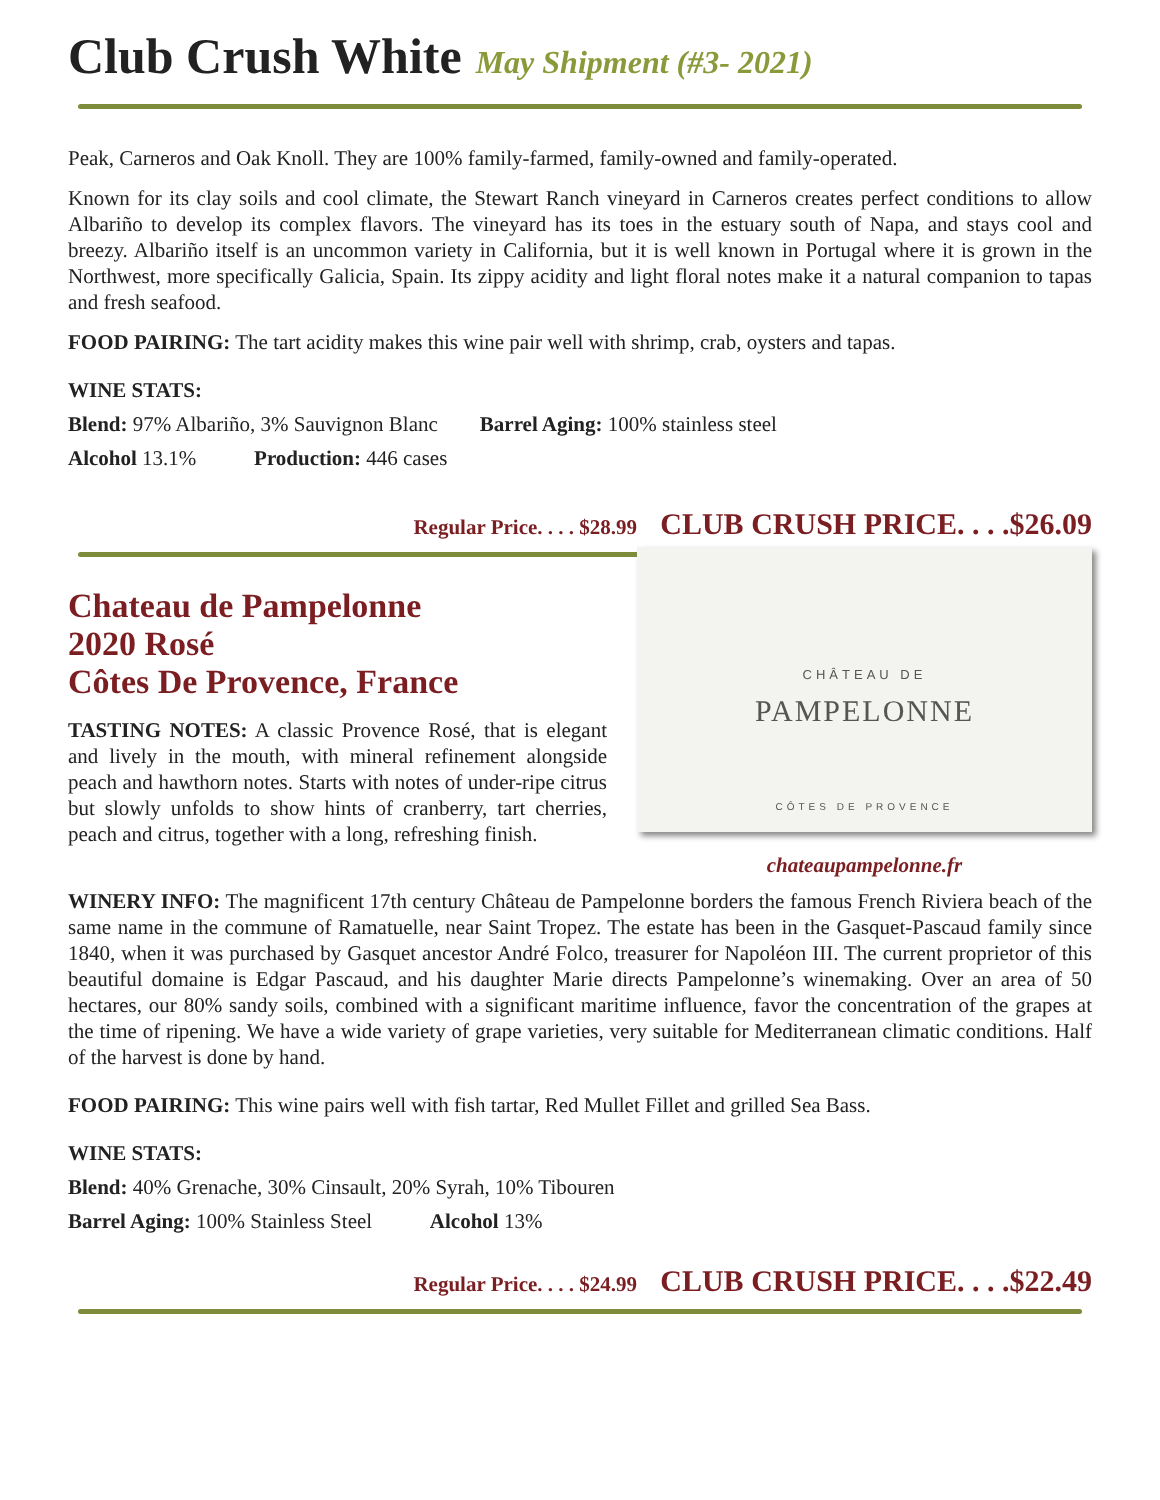Club Crush White May Shipment (#3- 2021)
Peak, Carneros and Oak Knoll. They are 100% family-farmed, family-owned and family-operated.
Known for its clay soils and cool climate, the Stewart Ranch vineyard in Carneros creates perfect conditions to allow Albariño to develop its complex flavors. The vineyard has its toes in the estuary south of Napa, and stays cool and breezy. Albariño itself is an uncommon variety in California, but it is well known in Portugal where it is grown in the Northwest, more specifically Galicia, Spain. Its zippy acidity and light floral notes make it a natural companion to tapas and fresh seafood.
FOOD PAIRING: The tart acidity makes this wine pair well with shrimp, crab, oysters and tapas.
WINE STATS:
Blend: 97% Albariño, 3% Sauvignon Blanc Barrel Aging: 100% stainless steel
Alcohol 13.1% Production: 446 cases
Regular Price. . . . $28.99 CLUB CRUSH PRICE. . . .$26.09
Chateau de Pampelonne
2020 Rosé
Côtes De Provence, France
TASTING NOTES: A classic Provence Rosé, that is elegant and lively in the mouth, with mineral refinement alongside peach and hawthorn notes. Starts with notes of under-ripe citrus but slowly unfolds to show hints of cranberry, tart cherries, peach and citrus, together with a long, refreshing finish.
CHÂTEAU DE
PAMPELONNE
CÔTES DE PROVENCE
chateaupampelonne.fr
WINERY INFO: The magnificent 17th century Château de Pampelonne borders the famous French Riviera beach of the same name in the commune of Ramatuelle, near Saint Tropez. The estate has been in the Gasquet-Pascaud family since 1840, when it was purchased by Gasquet ancestor André Folco, treasurer for Napoléon III. The current proprietor of this beautiful domaine is Edgar Pascaud, and his daughter Marie directs Pampelonne’s winemaking. Over an area of 50 hectares, our 80% sandy soils, combined with a significant maritime influence, favor the concentration of the grapes at the time of ripening. We have a wide variety of grape varieties, very suitable for Mediterranean climatic conditions. Half of the harvest is done by hand.
FOOD PAIRING: This wine pairs well with fish tartar, Red Mullet Fillet and grilled Sea Bass.
WINE STATS:
Blend: 40% Grenache, 30% Cinsault, 20% Syrah, 10% Tibouren
Barrel Aging: 100% Stainless Steel Alcohol 13%
Regular Price. . . . $24.99 CLUB CRUSH PRICE. . . .$22.49